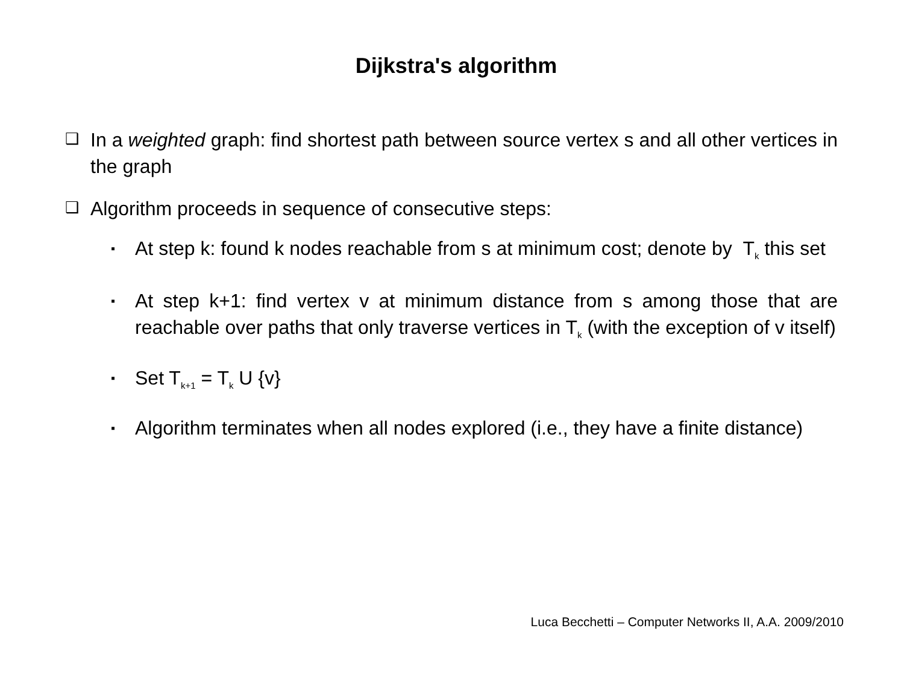Dijkstra's algorithm
❑ In a weighted graph: find shortest path between source vertex s and all other vertices in the graph
❑ Algorithm proceeds in sequence of consecutive steps:
▪ At step k: found k nodes reachable from s at minimum cost; denote by T<sub>k</sub> this set
▪ At step k+1: find vertex v at minimum distance from s among those that are reachable over paths that only traverse vertices in T<sub>k</sub> (with the exception of v itself)
▪ Set T<sub>k+1</sub> = T<sub>k</sub> U {v}
▪ Algorithm terminates when all nodes explored (i.e., they have a finite distance)
Luca Becchetti – Computer Networks II, A.A. 2009/2010